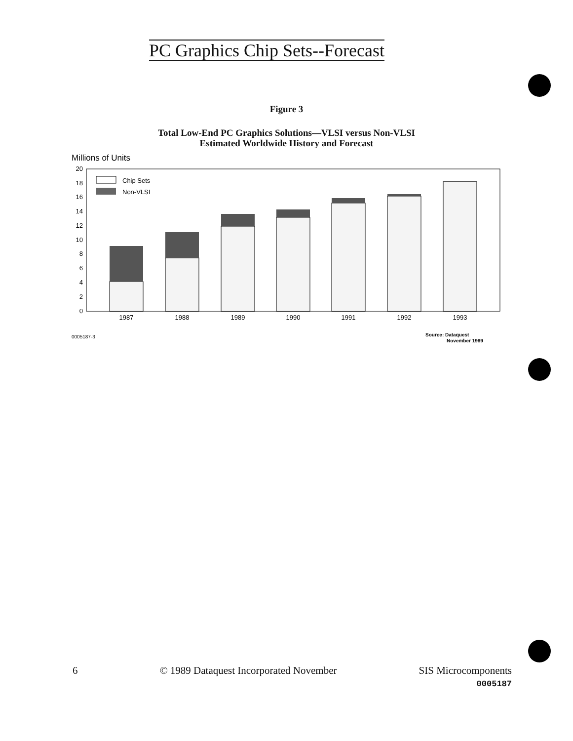PC Graphics Chip Sets--Forecast
Figure 3
Total Low-End PC Graphics Solutions—VLSI versus Non-VLSI
Estimated Worldwide History and Forecast
Millions of Units
20
18
16
14
12
10
8
6
4
2
0
Chip Sets
Non-VLSI
1987
1988
1989
1990
1991
1992
1993
0005187-3
Source: Dataquest
November 1989
6 © 1989 Dataquest Incorporated November SIS Microcomponents
0005187